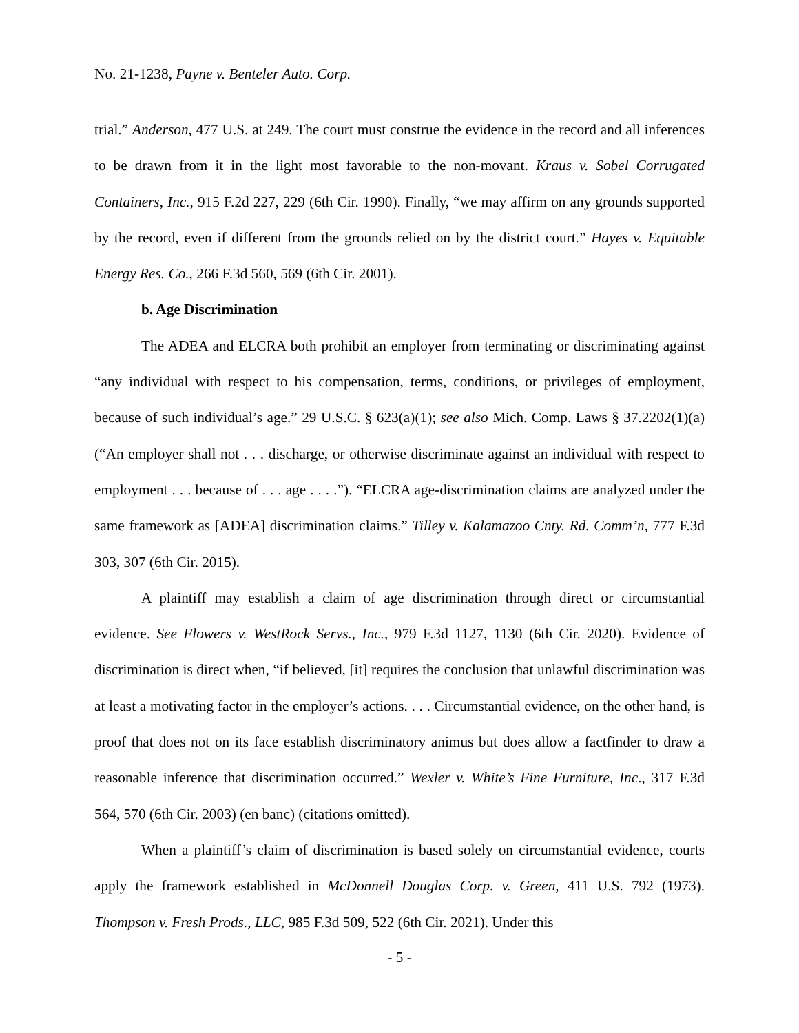No. 21-1238, Payne v. Benteler Auto. Corp.
trial.” Anderson, 477 U.S. at 249. The court must construe the evidence in the record and all inferences to be drawn from it in the light most favorable to the non-movant. Kraus v. Sobel Corrugated Containers, Inc., 915 F.2d 227, 229 (6th Cir. 1990). Finally, “we may affirm on any grounds supported by the record, even if different from the grounds relied on by the district court.” Hayes v. Equitable Energy Res. Co., 266 F.3d 560, 569 (6th Cir. 2001).
b. Age Discrimination
The ADEA and ELCRA both prohibit an employer from terminating or discriminating against “any individual with respect to his compensation, terms, conditions, or privileges of employment, because of such individual’s age.” 29 U.S.C. § 623(a)(1); see also Mich. Comp. Laws § 37.2202(1)(a) (“An employer shall not . . . discharge, or otherwise discriminate against an individual with respect to employment . . . because of . . . age . . . .”). “ELCRA age-discrimination claims are analyzed under the same framework as [ADEA] discrimination claims.” Tilley v. Kalamazoo Cnty. Rd. Comm’n, 777 F.3d 303, 307 (6th Cir. 2015).
A plaintiff may establish a claim of age discrimination through direct or circumstantial evidence. See Flowers v. WestRock Servs., Inc., 979 F.3d 1127, 1130 (6th Cir. 2020). Evidence of discrimination is direct when, “if believed, [it] requires the conclusion that unlawful discrimination was at least a motivating factor in the employer’s actions. . . . Circumstantial evidence, on the other hand, is proof that does not on its face establish discriminatory animus but does allow a factfinder to draw a reasonable inference that discrimination occurred.” Wexler v. White’s Fine Furniture, Inc., 317 F.3d 564, 570 (6th Cir. 2003) (en banc) (citations omitted).
When a plaintiff’s claim of discrimination is based solely on circumstantial evidence, courts apply the framework established in McDonnell Douglas Corp. v. Green, 411 U.S. 792 (1973). Thompson v. Fresh Prods., LLC, 985 F.3d 509, 522 (6th Cir. 2021). Under this
- 5 -